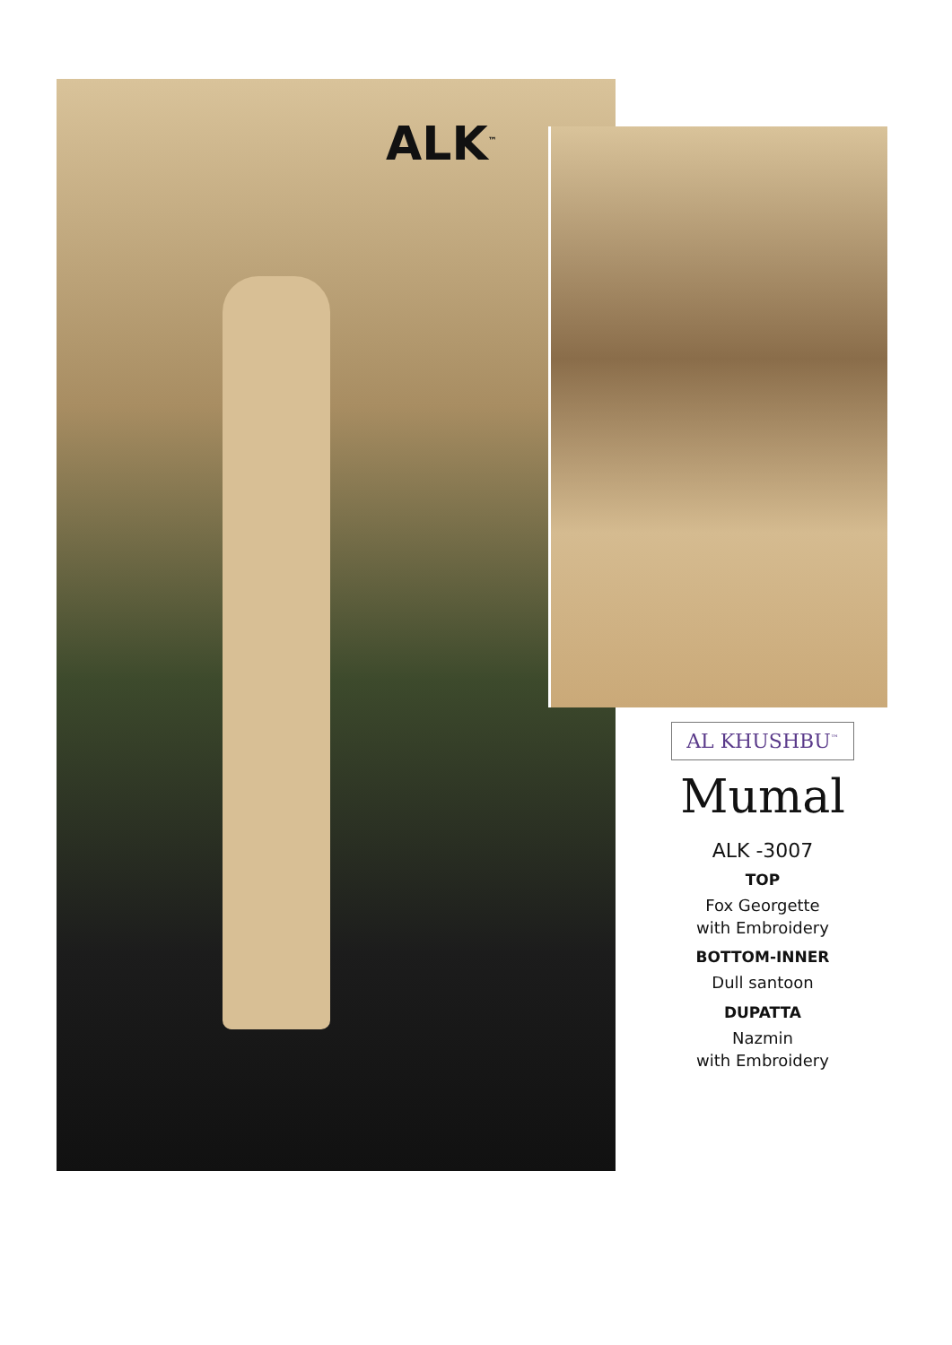ALK<sup>™</sup>
AL KHUSHBU<sup>™</sup>
Mumal
ALK -3007
TOP
Fox Georgette
with Embroidery
BOTTOM-INNER
Dull santoon
DUPATTA
Nazmin
with Embroidery